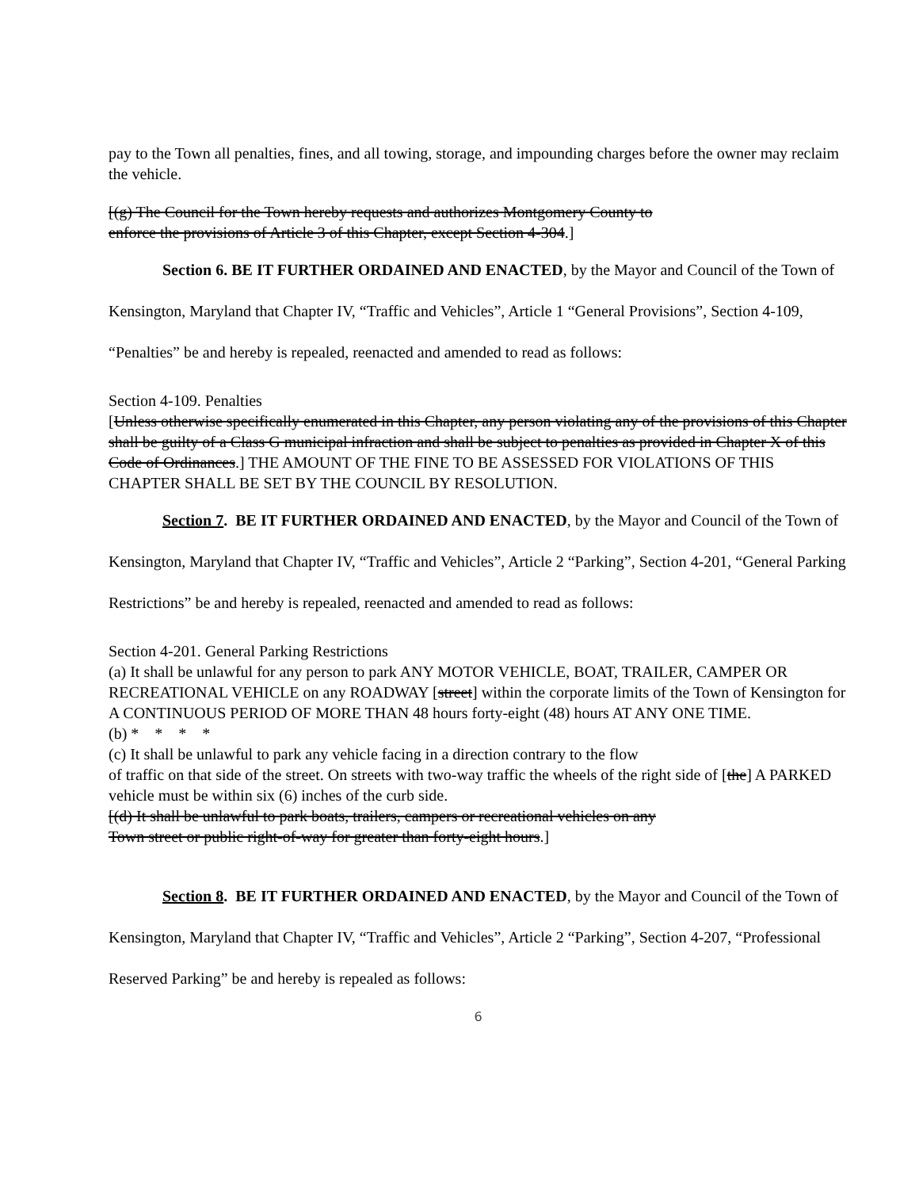pay to the Town all penalties, fines, and all towing, storage, and impounding charges before the owner may reclaim the vehicle.
[(g) The Council for the Town hereby requests and authorizes Montgomery County to
enforce the provisions of Article 3 of this Chapter, except Section 4-304.]
Section 6. BE IT FURTHER ORDAINED AND ENACTED, by the Mayor and Council of the Town of Kensington, Maryland that Chapter IV, “Traffic and Vehicles”, Article 1 “General Provisions”, Section 4-109, “Penalties” be and hereby is repealed, reenacted and amended to read as follows:
Section 4-109. Penalties
[Unless otherwise specifically enumerated in this Chapter, any person violating any of the provisions of this Chapter shall be guilty of a Class G municipal infraction and shall be subject to penalties as provided in Chapter X of this Code of Ordinances.] THE AMOUNT OF THE FINE TO BE ASSESSED FOR VIOLATIONS OF THIS CHAPTER SHALL BE SET BY THE COUNCIL BY RESOLUTION.
Section 7. BE IT FURTHER ORDAINED AND ENACTED, by the Mayor and Council of the Town of Kensington, Maryland that Chapter IV, “Traffic and Vehicles”, Article 2 “Parking”, Section 4-201, “General Parking Restrictions” be and hereby is repealed, reenacted and amended to read as follows:
Section 4-201. General Parking Restrictions
(a) It shall be unlawful for any person to park ANY MOTOR VEHICLE, BOAT, TRAILER, CAMPER OR RECREATIONAL VEHICLE on any ROADWAY [street] within the corporate limits of the Town of Kensington for A CONTINUOUS PERIOD OF MORE THAN 48 hours forty-eight (48) hours AT ANY ONE TIME.
(b) * * * *
(c) It shall be unlawful to park any vehicle facing in a direction contrary to the flow
of traffic on that side of the street. On streets with two-way traffic the wheels of the right side of [the] A PARKED vehicle must be within six (6) inches of the curb side.
[(d) It shall be unlawful to park boats, trailers, campers or recreational vehicles on any
Town street or public right-of-way for greater than forty-eight hours.]
Section 8. BE IT FURTHER ORDAINED AND ENACTED, by the Mayor and Council of the Town of Kensington, Maryland that Chapter IV, “Traffic and Vehicles”, Article 2 “Parking”, Section 4-207, “Professional Reserved Parking” be and hereby is repealed as follows:
6